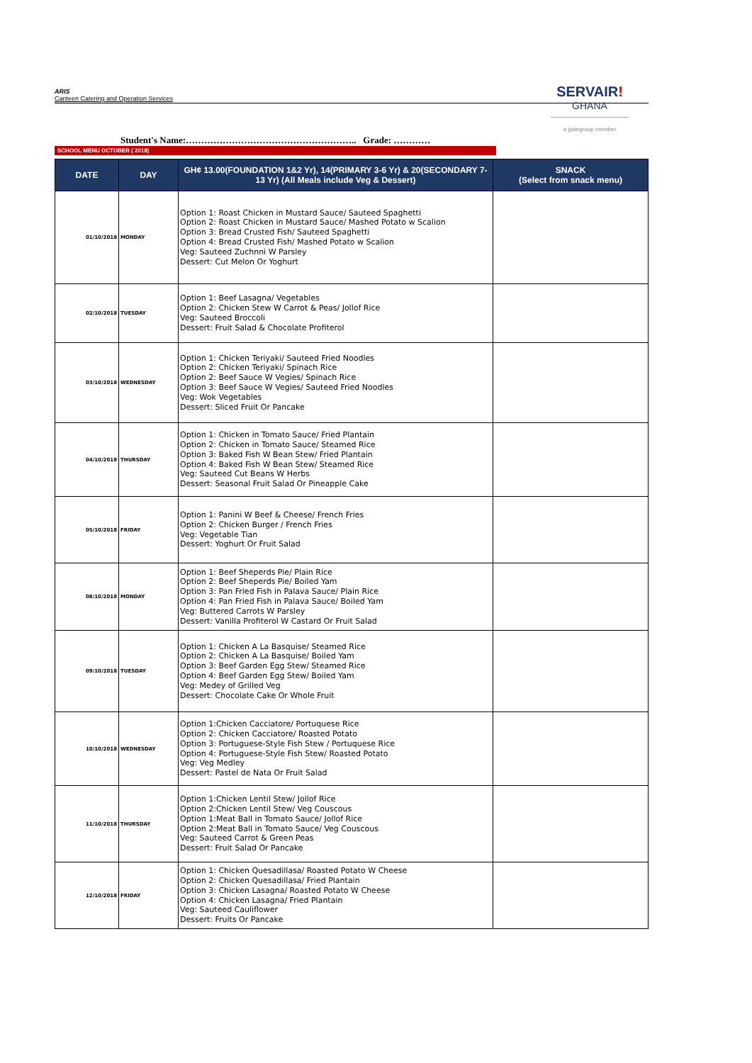ARIS
Canteen Catering and Operation Services
SERVAIR!
GHANA
a gategroup member
Student's Name:……………………………………………….. Grade: …………
SCHOOL MENU OCTOBER ( 2018)
| DATE | DAY | GH¢ 13.00(FOUNDATION 1&2 Yr), 14(PRIMARY 3-6 Yr) & 20(SECONDARY 7-13 Yr) (All Meals include Veg & Dessert) | SNACK (Select from snack menu) |
| --- | --- | --- | --- |
| 01/10/2018 | MONDAY | Option 1: Roast Chicken in Mustard Sauce/ Sauteed Spaghetti Option 2: Roast Chicken in Mustard Sauce/ Mashed Potato w Scalion Option 3: Bread Crusted Fish/ Sauteed Spaghetti Option 4: Bread Crusted Fish/ Mashed Potato w Scalion Veg: Sauteed Zuchnni W Parsley Dessert: Cut Melon Or Yoghurt | |
| 02/10/2018 | TUESDAY | Option 1: Beef Lasagna/ Vegetables Option 2: Chicken Stew W Carrot & Peas/ Jollof Rice Veg: Sauteed Broccoli Dessert: Fruit Salad & Chocolate Profiterol | |
| 03/10/2018 | WEDNESDAY | Option 1: Chicken Teriyaki/ Sauteed Fried Noodles Option 2: Chicken Teriyaki/ Spinach Rice Option 2: Beef Sauce W Vegies/ Spinach Rice Option 3: Beef Sauce W Vegies/ Sauteed Fried Noodles Veg: Wok Vegetables Dessert: Sliced Fruit Or Pancake | |
| 04/10/2018 | THURSDAY | Option 1: Chicken in Tomato Sauce/ Fried Plantain Option 2: Chicken in Tomato Sauce/ Steamed Rice Option 3: Baked Fish W Bean Stew/ Fried Plantain Option 4: Baked Fish W Bean Stew/ Steamed Rice Veg: Sauteed Cut Beans W Herbs Dessert: Seasonal Fruit Salad Or Pineapple Cake | |
| 05/10/2018 | FRIDAY | Option 1: Panini W Beef & Cheese/ French Fries Option 2: Chicken Burger / French Fries Veg: Vegetable Tian Dessert: Yoghurt Or Fruit Salad | |
| 08/10/2018 | MONDAY | Option 1: Beef Sheperds Pie/ Plain Rice Option 2: Beef Sheperds Pie/ Boiled Yam Option 3: Pan Fried Fish in Palava Sauce/ Plain Rice Option 4: Pan Fried Fish in Palava Sauce/ Boiled Yam Veg: Buttered Carrots W Parsley Dessert: Vanilla Profiterol W Castard Or Fruit Salad | |
| 09/10/2018 | TUESDAY | Option 1: Chicken A La Basquise/ Steamed Rice Option 2: Chicken A La Basquise/ Boiled Yam Option 3: Beef Garden Egg Stew/ Steamed Rice Option 4: Beef Garden Egg Stew/ Boiled Yam Veg: Medey of Grilled Veg Dessert: Chocolate Cake Or Whole Fruit | |
| 10/10/2018 | WEDNESDAY | Option 1:Chicken Cacciatore/ Portuquese Rice Option 2: Chicken Cacciatore/ Roasted Potato Option 3: Portuguese-Style Fish Stew / Portuquese Rice Option 4: Portuguese-Style Fish Stew/ Roasted Potato Veg: Veg Medley Dessert: Pastel de Nata Or Fruit Salad | |
| 11/10/2018 | THURSDAY | Option 1:Chicken Lentil Stew/ Jollof Rice Option 2:Chicken Lentil Stew/ Veg Couscous Option 1:Meat Ball in Tomato Sauce/ Jollof Rice Option 2:Meat Ball in Tomato Sauce/ Veg Couscous Veg: Sauteed Carrot & Green Peas Dessert: Fruit Salad Or Pancake | |
| 12/10/2018 | FRIDAY | Option 1: Chicken Quesadillasa/ Roasted Potato W Cheese Option 2: Chicken Quesadillasa/ Fried Plantain Option 3: Chicken Lasagna/ Roasted Potato W Cheese Option 4: Chicken Lasagna/ Fried Plantain Veg: Sauteed Cauliflower Dessert: Fruits Or Pancake | |